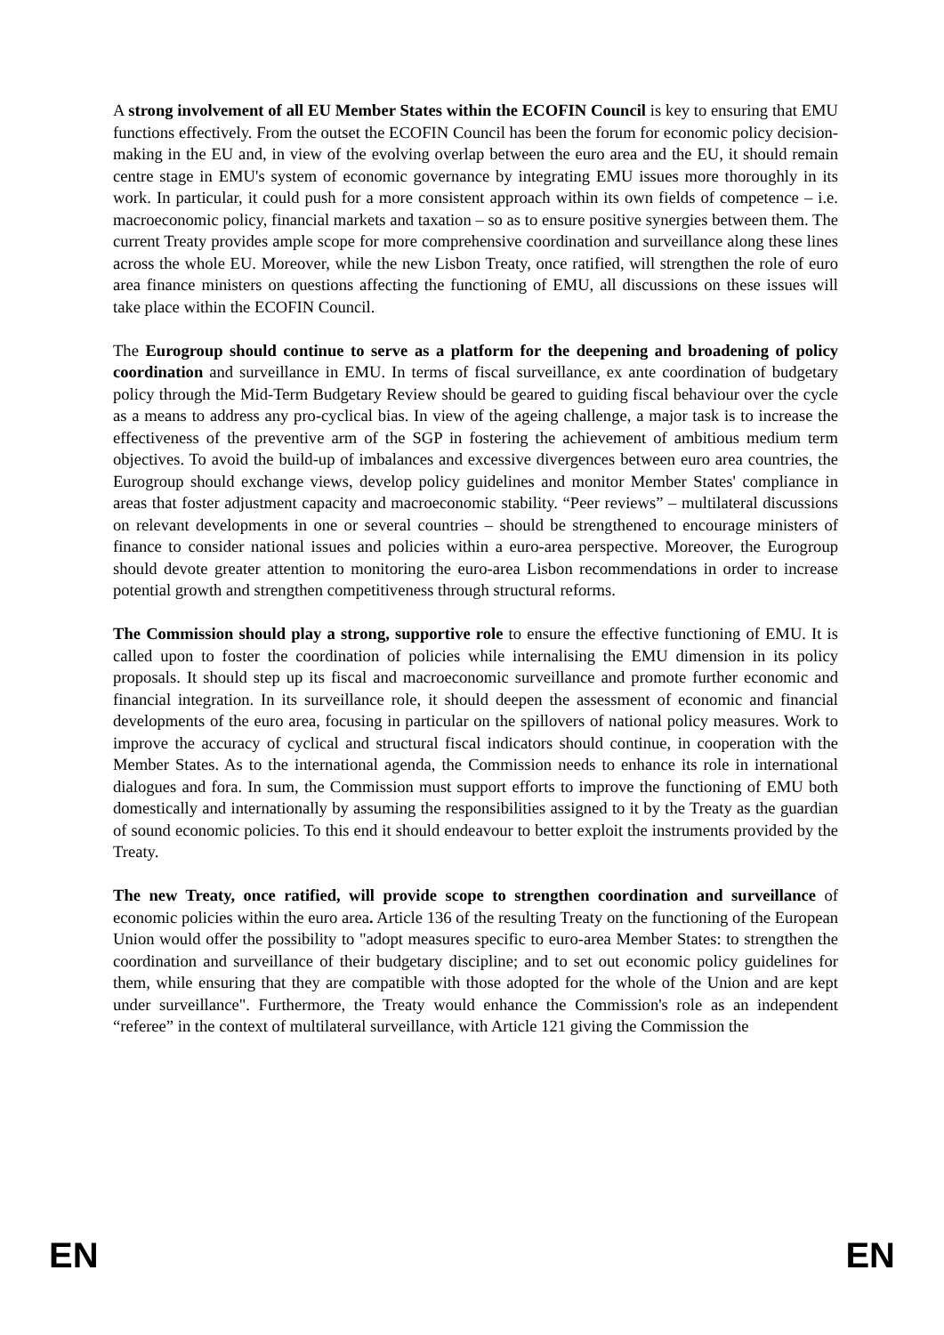A strong involvement of all EU Member States within the ECOFIN Council is key to ensuring that EMU functions effectively. From the outset the ECOFIN Council has been the forum for economic policy decision-making in the EU and, in view of the evolving overlap between the euro area and the EU, it should remain centre stage in EMU's system of economic governance by integrating EMU issues more thoroughly in its work. In particular, it could push for a more consistent approach within its own fields of competence – i.e. macroeconomic policy, financial markets and taxation – so as to ensure positive synergies between them. The current Treaty provides ample scope for more comprehensive coordination and surveillance along these lines across the whole EU. Moreover, while the new Lisbon Treaty, once ratified, will strengthen the role of euro area finance ministers on questions affecting the functioning of EMU, all discussions on these issues will take place within the ECOFIN Council.
The Eurogroup should continue to serve as a platform for the deepening and broadening of policy coordination and surveillance in EMU. In terms of fiscal surveillance, ex ante coordination of budgetary policy through the Mid-Term Budgetary Review should be geared to guiding fiscal behaviour over the cycle as a means to address any pro-cyclical bias. In view of the ageing challenge, a major task is to increase the effectiveness of the preventive arm of the SGP in fostering the achievement of ambitious medium term objectives. To avoid the build-up of imbalances and excessive divergences between euro area countries, the Eurogroup should exchange views, develop policy guidelines and monitor Member States' compliance in areas that foster adjustment capacity and macroeconomic stability. “Peer reviews” – multilateral discussions on relevant developments in one or several countries – should be strengthened to encourage ministers of finance to consider national issues and policies within a euro-area perspective. Moreover, the Eurogroup should devote greater attention to monitoring the euro-area Lisbon recommendations in order to increase potential growth and strengthen competitiveness through structural reforms.
The Commission should play a strong, supportive role to ensure the effective functioning of EMU. It is called upon to foster the coordination of policies while internalising the EMU dimension in its policy proposals. It should step up its fiscal and macroeconomic surveillance and promote further economic and financial integration. In its surveillance role, it should deepen the assessment of economic and financial developments of the euro area, focusing in particular on the spillovers of national policy measures. Work to improve the accuracy of cyclical and structural fiscal indicators should continue, in cooperation with the Member States. As to the international agenda, the Commission needs to enhance its role in international dialogues and fora. In sum, the Commission must support efforts to improve the functioning of EMU both domestically and internationally by assuming the responsibilities assigned to it by the Treaty as the guardian of sound economic policies. To this end it should endeavour to better exploit the instruments provided by the Treaty.
The new Treaty, once ratified, will provide scope to strengthen coordination and surveillance of economic policies within the euro area. Article 136 of the resulting Treaty on the functioning of the European Union would offer the possibility to "adopt measures specific to euro-area Member States: to strengthen the coordination and surveillance of their budgetary discipline; and to set out economic policy guidelines for them, while ensuring that they are compatible with those adopted for the whole of the Union and are kept under surveillance". Furthermore, the Treaty would enhance the Commission's role as an independent “referee” in the context of multilateral surveillance, with Article 121 giving the Commission the
EN EN